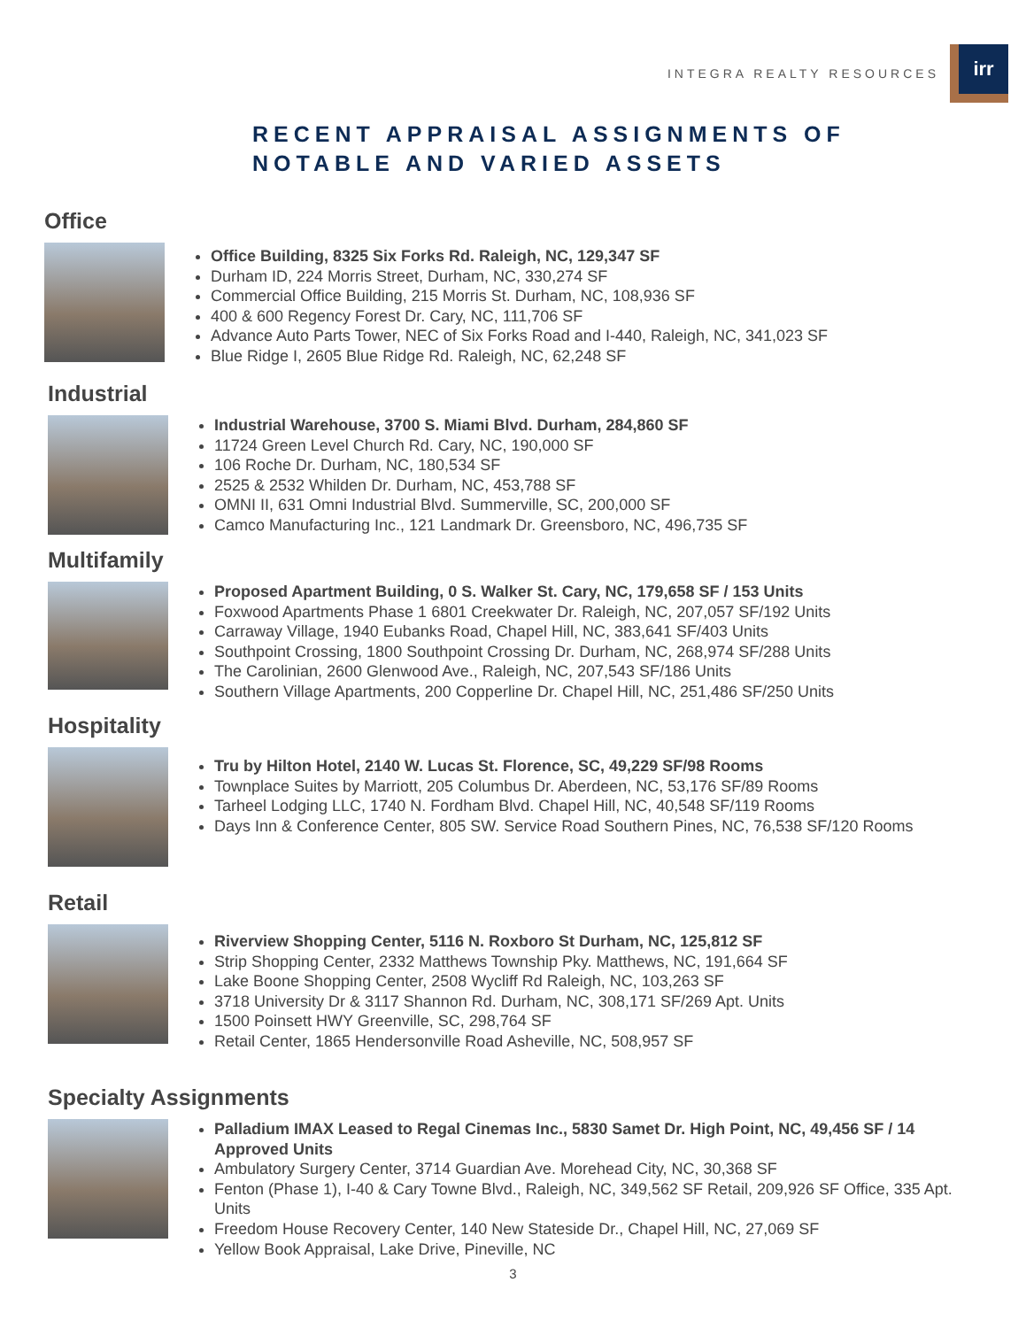INTEGRA REALTY RESOURCES
irr
RECENT APPRAISAL ASSIGNMENTS OF
NOTABLE AND VARIED ASSETS
Office
Office Building, 8325 Six Forks Rd. Raleigh, NC, 129,347 SF
Durham ID, 224 Morris Street, Durham, NC, 330,274 SF
Commercial Office Building, 215 Morris St. Durham, NC, 108,936 SF
400 & 600 Regency Forest Dr. Cary, NC, 111,706 SF
Advance Auto Parts Tower, NEC of Six Forks Road and I-440, Raleigh, NC, 341,023 SF
Blue Ridge I, 2605 Blue Ridge Rd. Raleigh, NC, 62,248 SF
Industrial
Industrial Warehouse, 3700 S. Miami Blvd. Durham, 284,860 SF
11724 Green Level Church Rd. Cary, NC, 190,000 SF
106 Roche Dr. Durham, NC, 180,534 SF
2525 & 2532 Whilden Dr. Durham, NC, 453,788 SF
OMNI II, 631 Omni Industrial Blvd. Summerville, SC, 200,000 SF
Camco Manufacturing Inc., 121 Landmark Dr. Greensboro, NC, 496,735 SF
Multifamily
Proposed Apartment Building, 0 S. Walker St. Cary, NC, 179,658 SF / 153 Units
Foxwood Apartments Phase 1 6801 Creekwater Dr. Raleigh, NC, 207,057 SF/192 Units
Carraway Village, 1940 Eubanks Road, Chapel Hill, NC, 383,641 SF/403 Units
Southpoint Crossing, 1800 Southpoint Crossing Dr. Durham, NC, 268,974 SF/288 Units
The Carolinian, 2600 Glenwood Ave., Raleigh, NC, 207,543 SF/186 Units
Southern Village Apartments, 200 Copperline Dr. Chapel Hill, NC, 251,486 SF/250 Units
Hospitality
Tru by Hilton Hotel, 2140 W. Lucas St. Florence, SC, 49,229 SF/98 Rooms
Townplace Suites by Marriott, 205 Columbus Dr. Aberdeen, NC, 53,176 SF/89 Rooms
Tarheel Lodging LLC, 1740 N. Fordham Blvd. Chapel Hill, NC, 40,548 SF/119 Rooms
Days Inn & Conference Center, 805 SW. Service Road Southern Pines, NC, 76,538 SF/120 Rooms
Retail
Riverview Shopping Center, 5116 N. Roxboro St Durham, NC, 125,812 SF
Strip Shopping Center, 2332 Matthews Township Pky. Matthews, NC, 191,664 SF
Lake Boone Shopping Center, 2508 Wycliff Rd Raleigh, NC, 103,263 SF
3718 University Dr & 3117 Shannon Rd. Durham, NC, 308,171 SF/269 Apt. Units
1500 Poinsett HWY Greenville, SC, 298,764 SF
Retail Center, 1865 Hendersonville Road Asheville, NC, 508,957 SF
Specialty Assignments
Palladium IMAX Leased to Regal Cinemas Inc., 5830 Samet Dr. High Point, NC, 49,456 SF / 14 Approved Units
Ambulatory Surgery Center, 3714 Guardian Ave. Morehead City, NC, 30,368 SF
Fenton (Phase 1), I-40 & Cary Towne Blvd., Raleigh, NC, 349,562 SF Retail, 209,926 SF Office, 335 Apt. Units
Freedom House Recovery Center, 140 New Stateside Dr., Chapel Hill, NC, 27,069 SF
Yellow Book Appraisal, Lake Drive, Pineville, NC
3